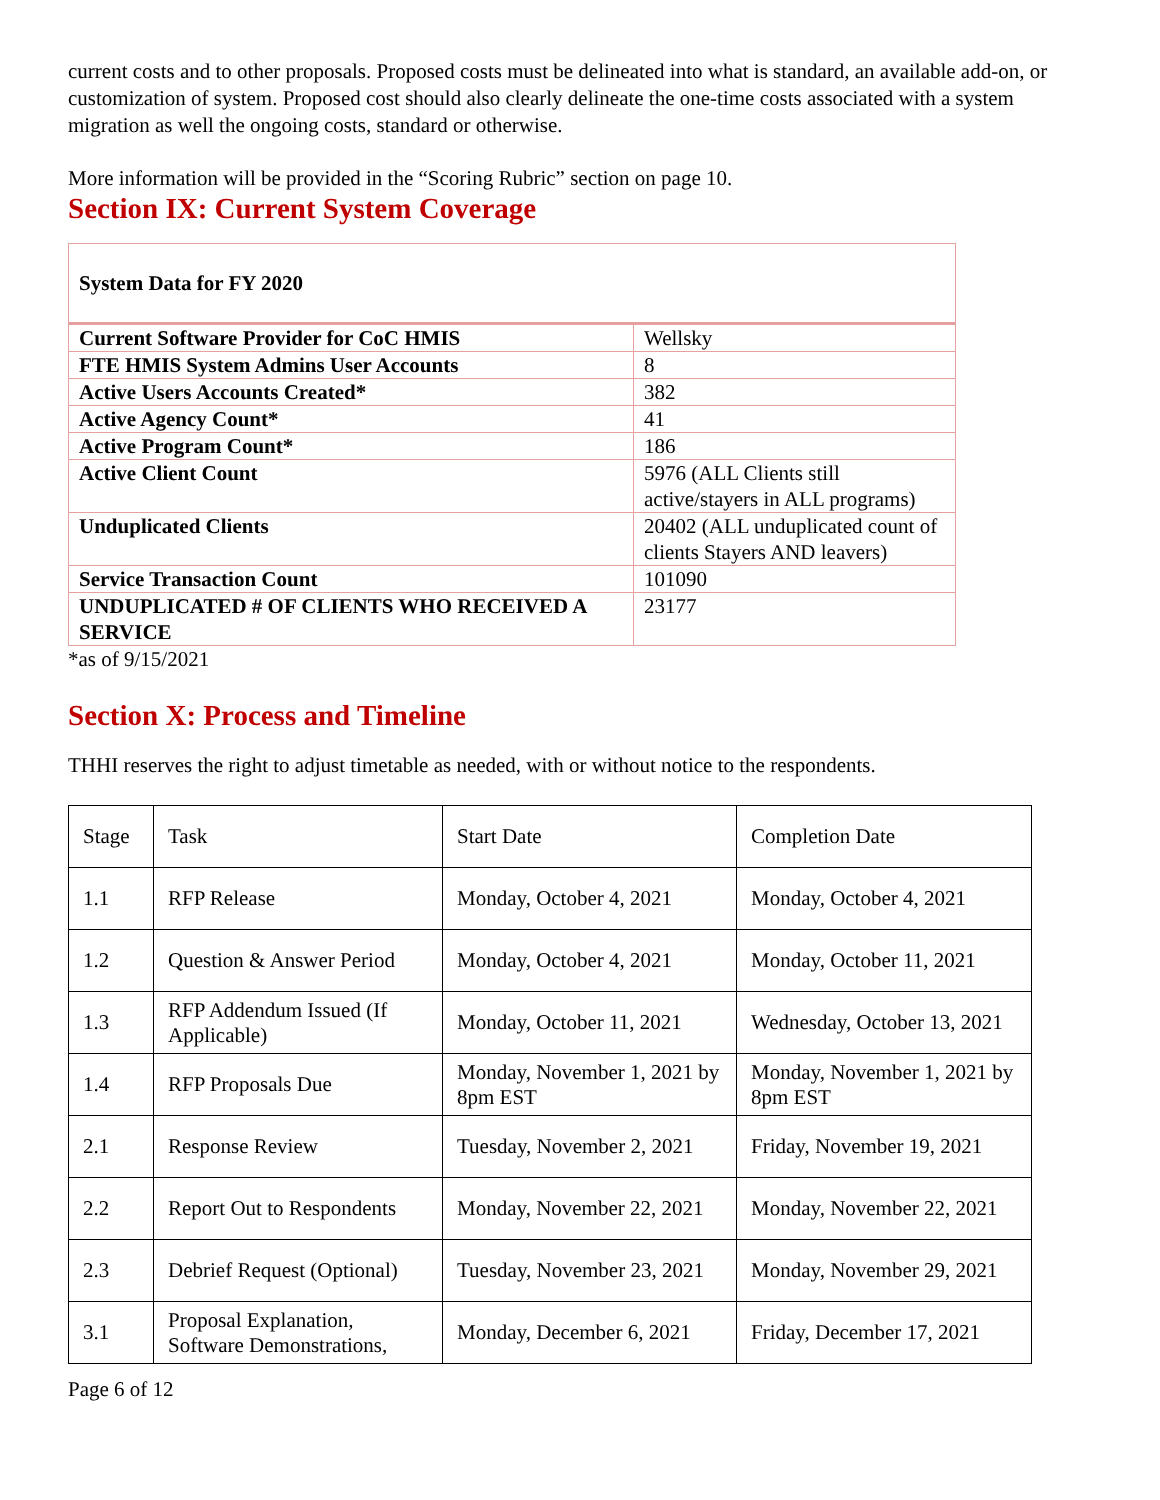current costs and to other proposals. Proposed costs must be delineated into what is standard, an available add-on, or customization of system. Proposed cost should also clearly delineate the one-time costs associated with a system migration as well the ongoing costs, standard or otherwise.
More information will be provided in the “Scoring Rubric” section on page 10.
Section IX: Current System Coverage
| System Data for FY 2020 | |
| Current Software Provider for CoC HMIS | Wellsky |
| FTE HMIS System Admins User Accounts | 8 |
| Active Users Accounts Created* | 382 |
| Active Agency Count* | 41 |
| Active Program Count* | 186 |
| Active Client Count | 5976 (ALL Clients still active/stayers in ALL programs) |
| Unduplicated Clients | 20402 (ALL unduplicated count of clients Stayers AND leavers) |
| Service Transaction Count | 101090 |
| UNDUPLICATED # OF CLIENTS WHO RECEIVED A SERVICE | 23177 |
*as of 9/15/2021
Section X: Process and Timeline
THHI reserves the right to adjust timetable as needed, with or without notice to the respondents.
| Stage | Task | Start Date | Completion Date |
| 1.1 | RFP Release | Monday, October 4, 2021 | Monday, October 4, 2021 |
| 1.2 | Question & Answer Period | Monday, October 4, 2021 | Monday, October 11, 2021 |
| 1.3 | RFP Addendum Issued (If Applicable) | Monday, October 11, 2021 | Wednesday, October 13, 2021 |
| 1.4 | RFP Proposals Due | Monday, November 1, 2021 by 8pm EST | Monday, November 1, 2021 by 8pm EST |
| 2.1 | Response Review | Tuesday, November 2, 2021 | Friday, November 19, 2021 |
| 2.2 | Report Out to Respondents | Monday, November 22, 2021 | Monday, November 22, 2021 |
| 2.3 | Debrief Request (Optional) | Tuesday, November 23, 2021 | Monday, November 29, 2021 |
| 3.1 | Proposal Explanation, Software Demonstrations, | Monday, December 6, 2021 | Friday, December 17, 2021 |
Page 6 of 12